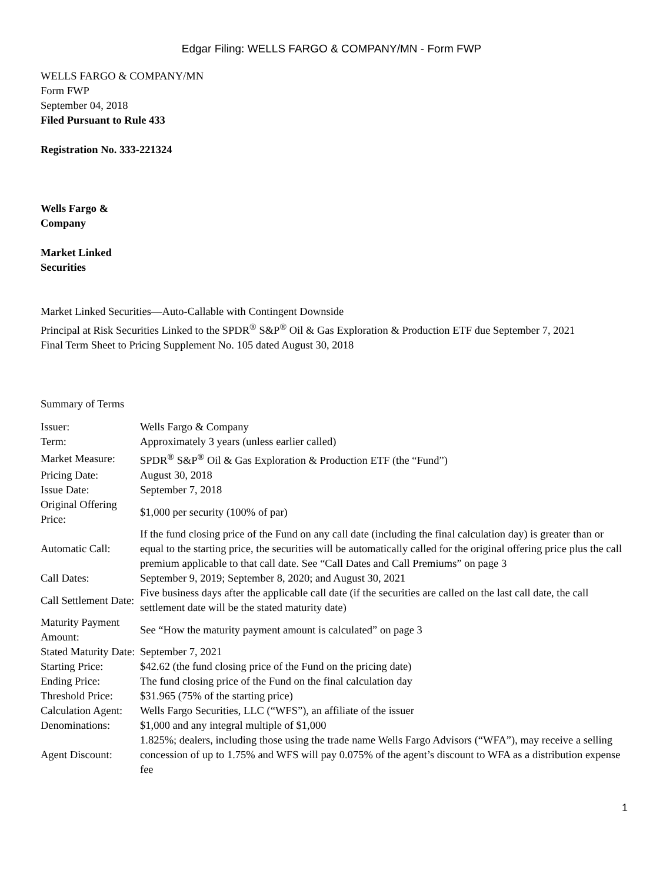Edgar Filing: WELLS FARGO & COMPANY/MN - Form FWP
WELLS FARGO & COMPANY/MN
Form FWP
September 04, 2018
Filed Pursuant to Rule 433
Registration No. 333-221324
Wells Fargo &
Company
Market Linked
Securities
Market Linked Securities—Auto-Callable with Contingent Downside
Principal at Risk Securities Linked to the SPDR<sup>®</sup> S&P<sup>®</sup> Oil & Gas Exploration & Production ETF due September 7, 2021
Final Term Sheet to Pricing Supplement No. 105 dated August 30, 2018
Summary of Terms
| Issuer: | Wells Fargo & Company |
| Term: | Approximately 3 years (unless earlier called) |
| Market Measure: | SPDR<sup>®</sup> S&P<sup>®</sup> Oil & Gas Exploration & Production ETF (the “Fund”) |
| Pricing Date: | August 30, 2018 |
| Issue Date: | September 7, 2018 |
| Original Offering Price: | $1,000 per security (100% of par) |
| Automatic Call: | If the fund closing price of the Fund on any call date (including the final calculation day) is greater than or equal to the starting price, the securities will be automatically called for the original offering price plus the call premium applicable to that call date. See “Call Dates and Call Premiums” on page 3 |
| Call Dates: | September 9, 2019; September 8, 2020; and August 30, 2021 |
| Call Settlement Date: | Five business days after the applicable call date (if the securities are called on the last call date, the call settlement date will be the stated maturity date) |
| Maturity Payment Amount: | See “How the maturity payment amount is calculated” on page 3 |
| Stated Maturity Date: | September 7, 2021 |
| Starting Price: | $42.62 (the fund closing price of the Fund on the pricing date) |
| Ending Price: | The fund closing price of the Fund on the final calculation day |
| Threshold Price: | $31.965 (75% of the starting price) |
| Calculation Agent: | Wells Fargo Securities, LLC (“WFS”), an affiliate of the issuer |
| Denominations: | $1,000 and any integral multiple of $1,000 |
| Agent Discount: | 1.825%; dealers, including those using the trade name Wells Fargo Advisors (“WFA”), may receive a selling concession of up to 1.75% and WFS will pay 0.075% of the agent’s discount to WFA as a distribution expense fee |
1